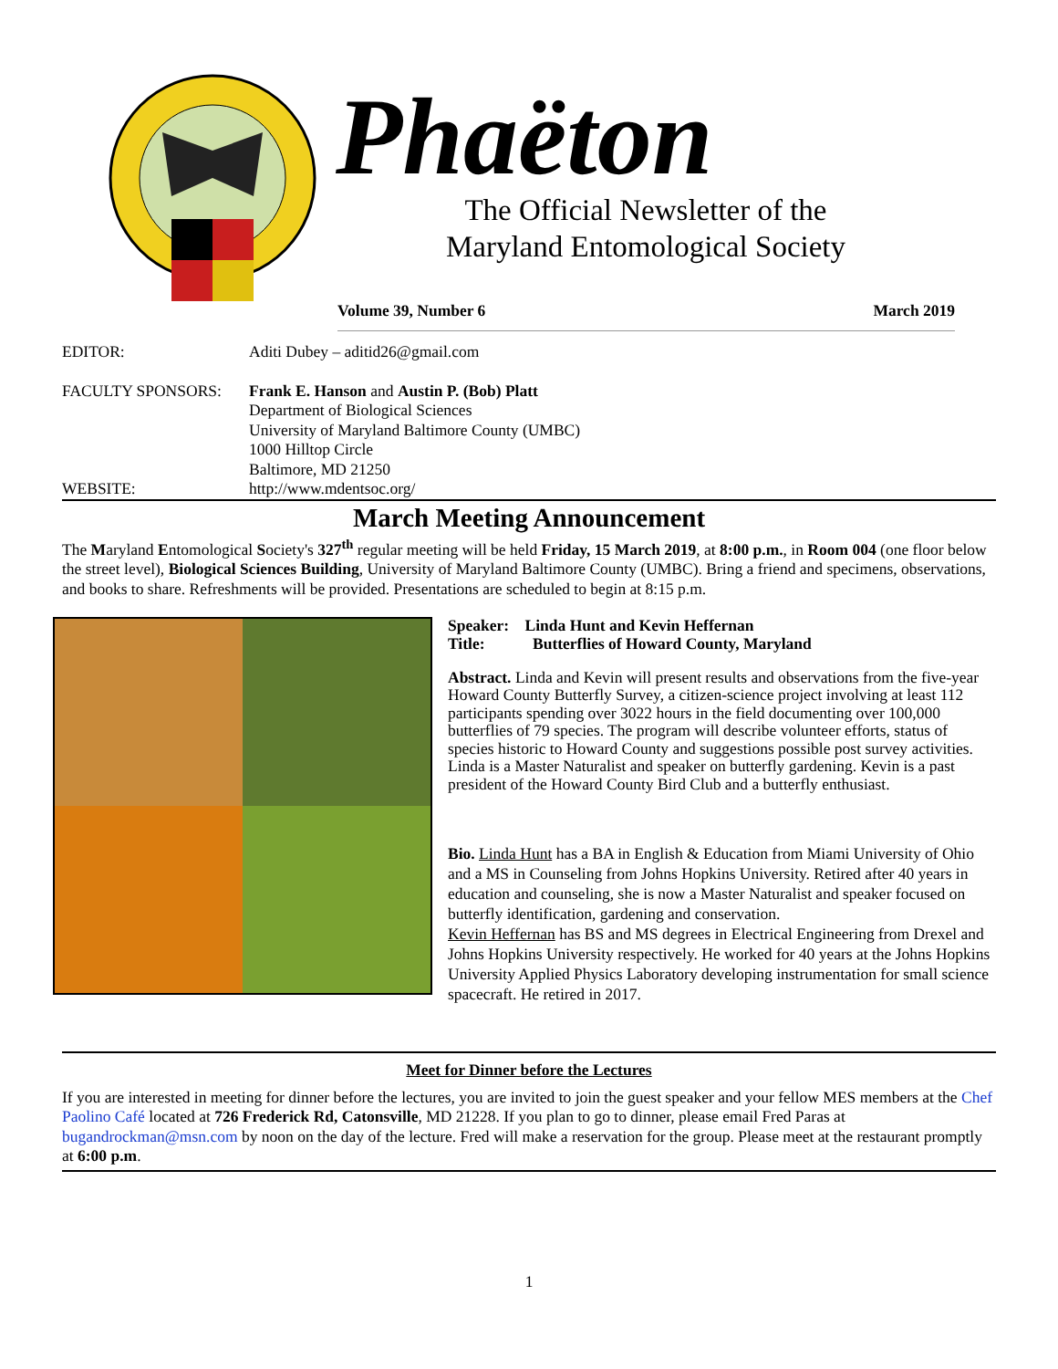Phaëton
The Official Newsletter of the
Maryland Entomological Society
Volume 39, Number 6 March 2019
EDITOR: Aditi Dubey – aditid26@gmail.com
FACULTY SPONSORS: Frank E. Hanson and Austin P. (Bob) Platt
Department of Biological Sciences
University of Maryland Baltimore County (UMBC)
1000 Hilltop Circle
Baltimore, MD 21250
WEBSITE: http://www.mdentsoc.org/
March Meeting Announcement
The Maryland Entomological Society's 327<sup>th</sup> regular meeting will be held Friday, 15 March 2019, at 8:00 p.m., in Room 004 (one floor below the street level), Biological Sciences Building, University of Maryland Baltimore County (UMBC). Bring a friend and specimens, observations, and books to share. Refreshments will be provided. Presentations are scheduled to begin at 8:15 p.m.
Speaker: Linda Hunt and Kevin Heffernan
Title: Butterflies of Howard County, Maryland
Abstract. Linda and Kevin will present results and observations from the five-year Howard County Butterfly Survey, a citizen-science project involving at least 112 participants spending over 3022 hours in the field documenting over 100,000 butterflies of 79 species. The program will describe volunteer efforts, status of species historic to Howard County and suggestions possible post survey activities. Linda is a Master Naturalist and speaker on butterfly gardening. Kevin is a past president of the Howard County Bird Club and a butterfly enthusiast.
Bio. Linda Hunt has a BA in English & Education from Miami University of Ohio and a MS in Counseling from Johns Hopkins University. Retired after 40 years in education and counseling, she is now a Master Naturalist and speaker focused on butterfly identification, gardening and conservation.
Kevin Heffernan has BS and MS degrees in Electrical Engineering from Drexel and Johns Hopkins University respectively. He worked for 40 years at the Johns Hopkins University Applied Physics Laboratory developing instrumentation for small science spacecraft. He retired in 2017.
Meet for Dinner before the Lectures
If you are interested in meeting for dinner before the lectures, you are invited to join the guest speaker and your fellow MES members at the Chef Paolino Café located at 726 Frederick Rd, Catonsville, MD 21228. If you plan to go to dinner, please email Fred Paras at bugandrockman@msn.com by noon on the day of the lecture. Fred will make a reservation for the group. Please meet at the restaurant promptly at 6:00 p.m.
1